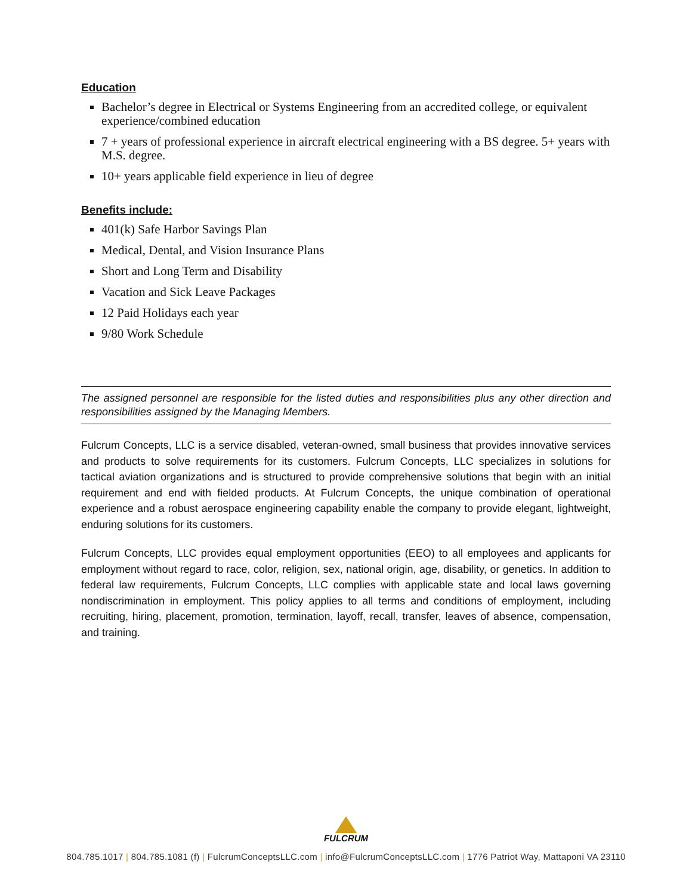Education
Bachelor’s degree in Electrical or Systems Engineering from an accredited college, or equivalent experience/combined education
7 + years of professional experience in aircraft electrical engineering with a BS degree. 5+ years with M.S. degree.
10+ years applicable field experience in lieu of degree
Benefits include:
401(k) Safe Harbor Savings Plan
Medical, Dental, and Vision Insurance Plans
Short and Long Term and Disability
Vacation and Sick Leave Packages
12 Paid Holidays each year
9/80 Work Schedule
The assigned personnel are responsible for the listed duties and responsibilities plus any other direction and responsibilities assigned by the Managing Members.
Fulcrum Concepts, LLC is a service disabled, veteran-owned, small business that provides innovative services and products to solve requirements for its customers. Fulcrum Concepts, LLC specializes in solutions for tactical aviation organizations and is structured to provide comprehensive solutions that begin with an initial requirement and end with fielded products. At Fulcrum Concepts, the unique combination of operational experience and a robust aerospace engineering capability enable the company to provide elegant, lightweight, enduring solutions for its customers.
Fulcrum Concepts, LLC provides equal employment opportunities (EEO) to all employees and applicants for employment without regard to race, color, religion, sex, national origin, age, disability, or genetics. In addition to federal law requirements, Fulcrum Concepts, LLC complies with applicable state and local laws governing nondiscrimination in employment. This policy applies to all terms and conditions of employment, including recruiting, hiring, placement, promotion, termination, layoff, recall, transfer, leaves of absence, compensation, and training.
FULCRUM
804.785.1017 | 804.785.1081 (f) | FulcrumConceptsLLC.com | info@FulcrumConceptsLLC.com | 1776 Patriot Way, Mattaponi VA 23110